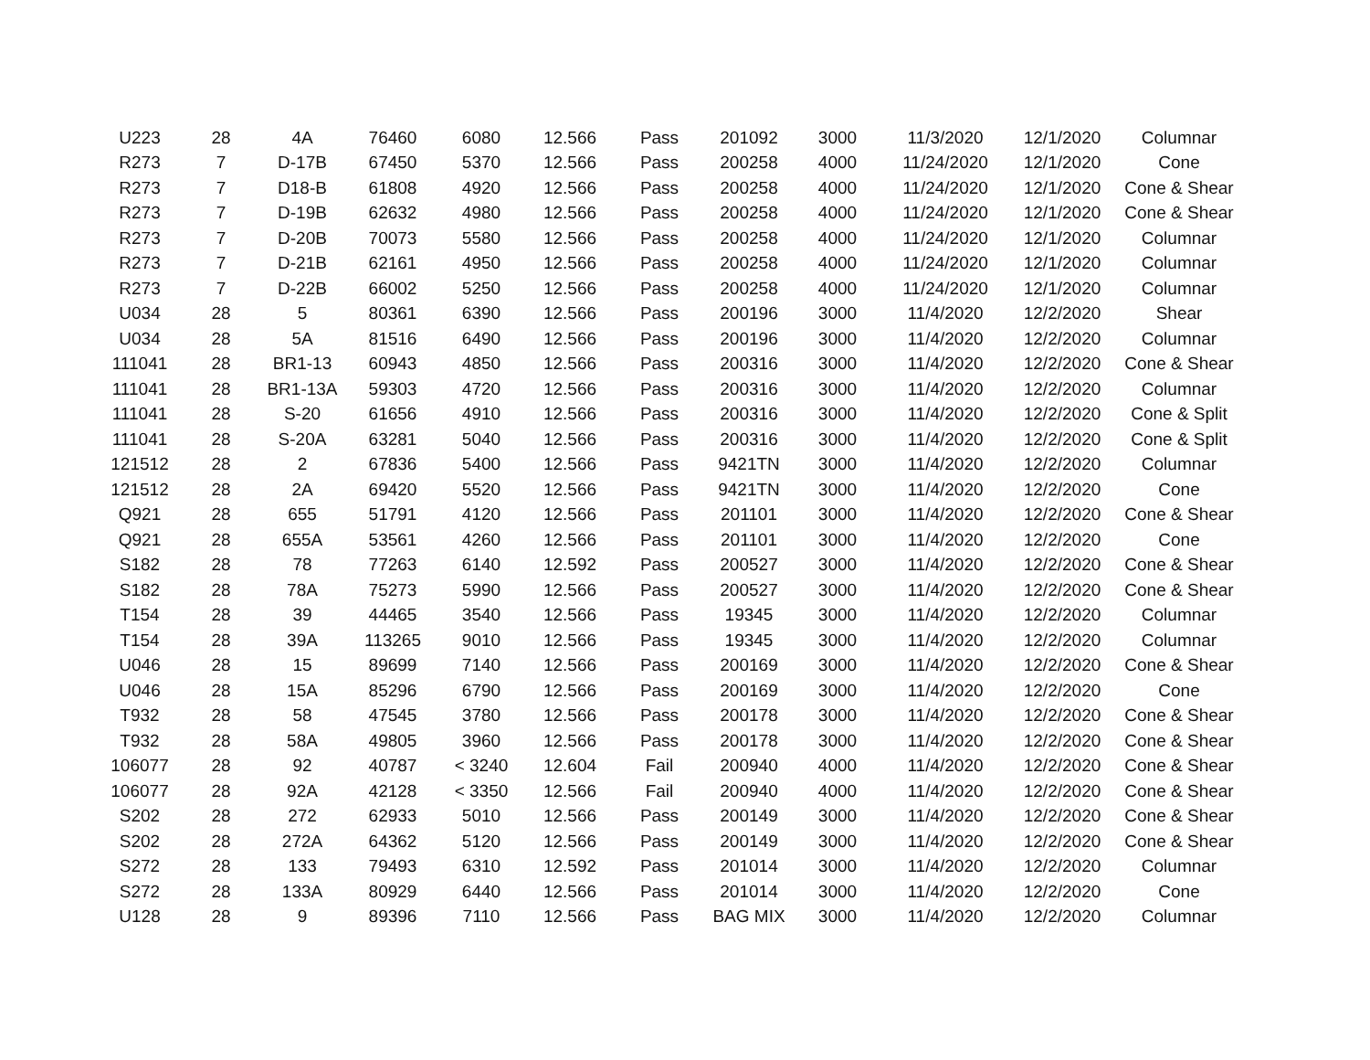| U223 | 28 | 4A | 76460 | 6080 | 12.566 | Pass | 201092 | 3000 | 11/3/2020 | 12/1/2020 | Columnar |
| R273 | 7 | D-17B | 67450 | 5370 | 12.566 | Pass | 200258 | 4000 | 11/24/2020 | 12/1/2020 | Cone |
| R273 | 7 | D18-B | 61808 | 4920 | 12.566 | Pass | 200258 | 4000 | 11/24/2020 | 12/1/2020 | Cone & Shear |
| R273 | 7 | D-19B | 62632 | 4980 | 12.566 | Pass | 200258 | 4000 | 11/24/2020 | 12/1/2020 | Cone & Shear |
| R273 | 7 | D-20B | 70073 | 5580 | 12.566 | Pass | 200258 | 4000 | 11/24/2020 | 12/1/2020 | Columnar |
| R273 | 7 | D-21B | 62161 | 4950 | 12.566 | Pass | 200258 | 4000 | 11/24/2020 | 12/1/2020 | Columnar |
| R273 | 7 | D-22B | 66002 | 5250 | 12.566 | Pass | 200258 | 4000 | 11/24/2020 | 12/1/2020 | Columnar |
| U034 | 28 | 5 | 80361 | 6390 | 12.566 | Pass | 200196 | 3000 | 11/4/2020 | 12/2/2020 | Shear |
| U034 | 28 | 5A | 81516 | 6490 | 12.566 | Pass | 200196 | 3000 | 11/4/2020 | 12/2/2020 | Columnar |
| 111041 | 28 | BR1-13 | 60943 | 4850 | 12.566 | Pass | 200316 | 3000 | 11/4/2020 | 12/2/2020 | Cone & Shear |
| 111041 | 28 | BR1-13A | 59303 | 4720 | 12.566 | Pass | 200316 | 3000 | 11/4/2020 | 12/2/2020 | Columnar |
| 111041 | 28 | S-20 | 61656 | 4910 | 12.566 | Pass | 200316 | 3000 | 11/4/2020 | 12/2/2020 | Cone & Split |
| 111041 | 28 | S-20A | 63281 | 5040 | 12.566 | Pass | 200316 | 3000 | 11/4/2020 | 12/2/2020 | Cone & Split |
| 121512 | 28 | 2 | 67836 | 5400 | 12.566 | Pass | 9421TN | 3000 | 11/4/2020 | 12/2/2020 | Columnar |
| 121512 | 28 | 2A | 69420 | 5520 | 12.566 | Pass | 9421TN | 3000 | 11/4/2020 | 12/2/2020 | Cone |
| Q921 | 28 | 655 | 51791 | 4120 | 12.566 | Pass | 201101 | 3000 | 11/4/2020 | 12/2/2020 | Cone & Shear |
| Q921 | 28 | 655A | 53561 | 4260 | 12.566 | Pass | 201101 | 3000 | 11/4/2020 | 12/2/2020 | Cone |
| S182 | 28 | 78 | 77263 | 6140 | 12.592 | Pass | 200527 | 3000 | 11/4/2020 | 12/2/2020 | Cone & Shear |
| S182 | 28 | 78A | 75273 | 5990 | 12.566 | Pass | 200527 | 3000 | 11/4/2020 | 12/2/2020 | Cone & Shear |
| T154 | 28 | 39 | 44465 | 3540 | 12.566 | Pass | 19345 | 3000 | 11/4/2020 | 12/2/2020 | Columnar |
| T154 | 28 | 39A | 113265 | 9010 | 12.566 | Pass | 19345 | 3000 | 11/4/2020 | 12/2/2020 | Columnar |
| U046 | 28 | 15 | 89699 | 7140 | 12.566 | Pass | 200169 | 3000 | 11/4/2020 | 12/2/2020 | Cone & Shear |
| U046 | 28 | 15A | 85296 | 6790 | 12.566 | Pass | 200169 | 3000 | 11/4/2020 | 12/2/2020 | Cone |
| T932 | 28 | 58 | 47545 | 3780 | 12.566 | Pass | 200178 | 3000 | 11/4/2020 | 12/2/2020 | Cone & Shear |
| T932 | 28 | 58A | 49805 | 3960 | 12.566 | Pass | 200178 | 3000 | 11/4/2020 | 12/2/2020 | Cone & Shear |
| 106077 | 28 | 92 | 40787 | < 3240 | 12.604 | Fail | 200940 | 4000 | 11/4/2020 | 12/2/2020 | Cone & Shear |
| 106077 | 28 | 92A | 42128 | < 3350 | 12.566 | Fail | 200940 | 4000 | 11/4/2020 | 12/2/2020 | Cone & Shear |
| S202 | 28 | 272 | 62933 | 5010 | 12.566 | Pass | 200149 | 3000 | 11/4/2020 | 12/2/2020 | Cone & Shear |
| S202 | 28 | 272A | 64362 | 5120 | 12.566 | Pass | 200149 | 3000 | 11/4/2020 | 12/2/2020 | Cone & Shear |
| S272 | 28 | 133 | 79493 | 6310 | 12.592 | Pass | 201014 | 3000 | 11/4/2020 | 12/2/2020 | Columnar |
| S272 | 28 | 133A | 80929 | 6440 | 12.566 | Pass | 201014 | 3000 | 11/4/2020 | 12/2/2020 | Cone |
| U128 | 28 | 9 | 89396 | 7110 | 12.566 | Pass | BAG MIX | 3000 | 11/4/2020 | 12/2/2020 | Columnar |